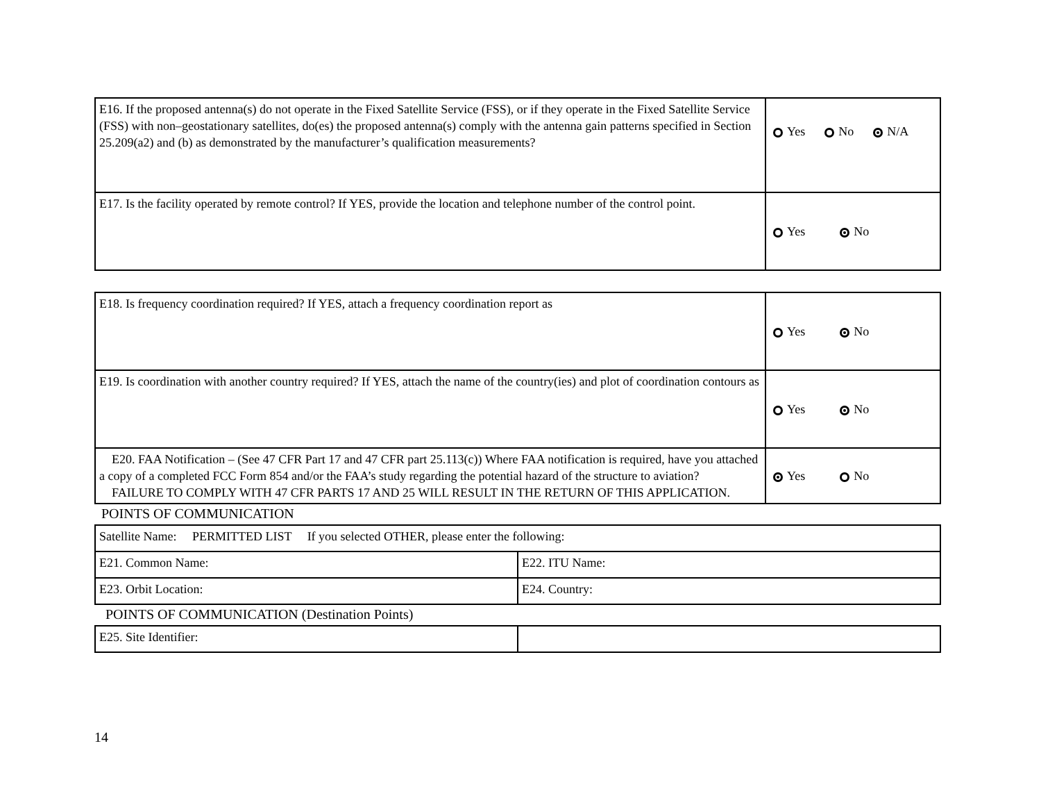| E16. If the proposed antenna(s) do not operate in the Fixed Satellite Service (FSS), or if they operate in the Fixed Satellite Service (FSS) with non–geostationary satellites, do(es) the proposed antenna(s) comply with the antenna gain patterns specified in Section 25.209(a2) and (b) as demonstrated by the manufacturer’s qualification measurements? | Yes No N/A |
| E17. Is the facility operated by remote control? If YES, provide the location and telephone number of the control point. | Yes No |
| E18. Is frequency coordination required? If YES, attach a frequency coordination report as | Yes No |
| E19. Is coordination with another country required? If YES, attach the name of the country(ies) and plot of coordination contours as | Yes No |
| E20. FAA Notification – (See 47 CFR Part 17 and 47 CFR part 25.113(c)) Where FAA notification is required, have you attached a copy of a completed FCC Form 854 and/or the FAA’s study regarding the potential hazard of the structure to aviation? FAILURE TO COMPLY WITH 47 CFR PARTS 17 AND 25 WILL RESULT IN THE RETURN OF THIS APPLICATION. | Yes No |
POINTS OF COMMUNICATION
| Satellite Name: PERMITTED LIST If you selected OTHER, please enter the following: | |
| E21. Common Name: | E22. ITU Name: |
| E23. Orbit Location: | E24. Country: |
POINTS OF COMMUNICATION (Destination Points)
| E25. Site Identifier: | |
14